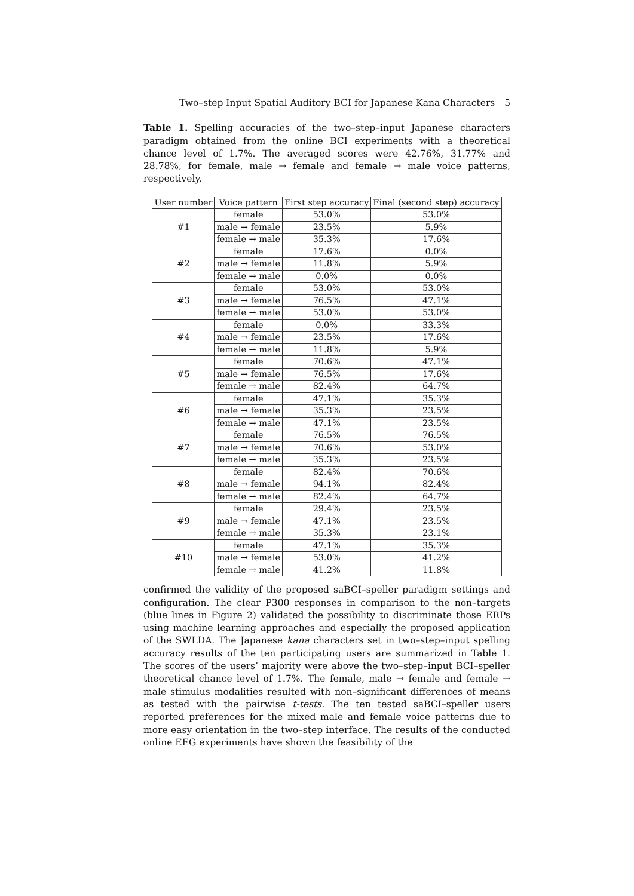Two–step Input Spatial Auditory BCI for Japanese Kana Characters 5
Table 1. Spelling accuracies of the two–step–input Japanese characters paradigm obtained from the online BCI experiments with a theoretical chance level of 1.7%. The averaged scores were 42.76%, 31.77% and 28.78%, for female, male → female and female → male voice patterns, respectively.
| User number | Voice pattern | First step accuracy | Final (second step) accuracy |
| --- | --- | --- | --- |
| #1 | female | 53.0% | 53.0% |
| | male → female | 23.5% | 5.9% |
| | female → male | 35.3% | 17.6% |
| #2 | female | 17.6% | 0.0% |
| | male → female | 11.8% | 5.9% |
| | female → male | 0.0% | 0.0% |
| #3 | female | 53.0% | 53.0% |
| | male → female | 76.5% | 47.1% |
| | female → male | 53.0% | 53.0% |
| #4 | female | 0.0% | 33.3% |
| | male → female | 23.5% | 17.6% |
| | female → male | 11.8% | 5.9% |
| #5 | female | 70.6% | 47.1% |
| | male → female | 76.5% | 17.6% |
| | female → male | 82.4% | 64.7% |
| #6 | female | 47.1% | 35.3% |
| | male → female | 35.3% | 23.5% |
| | female → male | 47.1% | 23.5% |
| #7 | female | 76.5% | 76.5% |
| | male → female | 70.6% | 53.0% |
| | female → male | 35.3% | 23.5% |
| #8 | female | 82.4% | 70.6% |
| | male → female | 94.1% | 82.4% |
| | female → male | 82.4% | 64.7% |
| #9 | female | 29.4% | 23.5% |
| | male → female | 47.1% | 23.5% |
| | female → male | 35.3% | 23.1% |
| #10 | female | 47.1% | 35.3% |
| | male → female | 53.0% | 41.2% |
| | female → male | 41.2% | 11.8% |
confirmed the validity of the proposed saBCI–speller paradigm settings and configuration. The clear P300 responses in comparison to the non–targets (blue lines in Figure 2) validated the possibility to discriminate those ERPs using machine learning approaches and especially the proposed application of the SWLDA. The Japanese kana characters set in two–step–input spelling accuracy results of the ten participating users are summarized in Table 1. The scores of the users’ majority were above the two–step–input BCI–speller theoretical chance level of 1.7%. The female, male → female and female → male stimulus modalities resulted with non–significant differences of means as tested with the pairwise t-tests. The ten tested saBCI–speller users reported preferences for the mixed male and female voice patterns due to more easy orientation in the two–step interface. The results of the conducted online EEG experiments have shown the feasibility of the